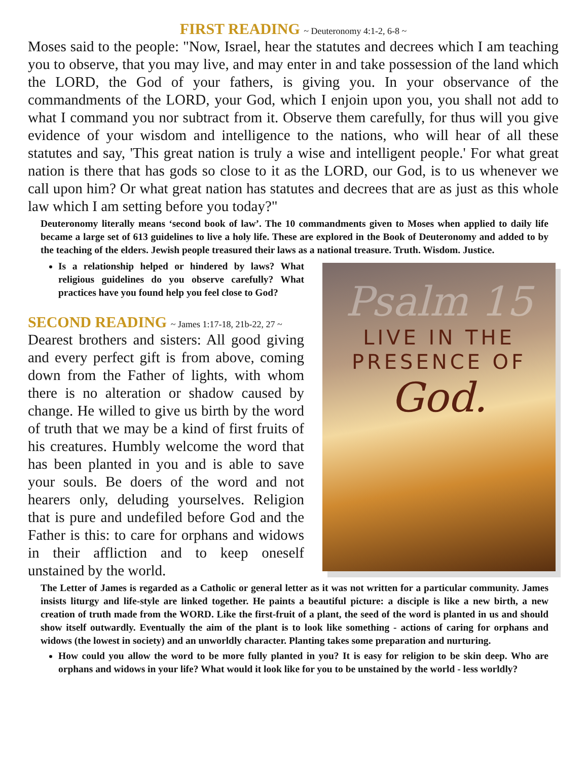FIRST READING ~ Deuteronomy 4:1-2, 6-8 ~
Moses said to the people: "Now, Israel, hear the statutes and decrees which I am teaching you to observe, that you may live, and may enter in and take possession of the land which the LORD, the God of your fathers, is giving you. In your observance of the commandments of the LORD, your God, which I enjoin upon you, you shall not add to what I command you nor subtract from it. Observe them carefully, for thus will you give evidence of your wisdom and intelligence to the nations, who will hear of all these statutes and say, 'This great nation is truly a wise and intelligent people.' For what great nation is there that has gods so close to it as the LORD, our God, is to us whenever we call upon him? Or what great nation has statutes and decrees that are as just as this whole law which I am setting before you today?"
Deuteronomy literally means ‘second book of law’. The 10 commandments given to Moses when applied to daily life became a large set of 613 guidelines to live a holy life. These are explored in the Book of Deuteronomy and added to by the teaching of the elders. Jewish people treasured their laws as a national treasure. Truth. Wisdom. Justice.
Is a relationship helped or hindered by laws? What religious guidelines do you observe carefully? What practices have you found help you feel close to God?
SECOND READING ~ James 1:17-18, 21b-22, 27 ~
Dearest brothers and sisters: All good giving and every perfect gift is from above, coming down from the Father of lights, with whom there is no alteration or shadow caused by change. He willed to give us birth by the word of truth that we may be a kind of first fruits of his creatures. Humbly welcome the word that has been planted in you and is able to save your souls. Be doers of the word and not hearers only, deluding yourselves. Religion that is pure and undefiled before God and the Father is this: to care for orphans and widows in their affliction and to keep oneself unstained by the world.
Psalm 15
LIVE IN THE
PRESENCE OF
God.
The Letter of James is regarded as a Catholic or general letter as it was not written for a particular community. James insists liturgy and life-style are linked together. He paints a beautiful picture: a disciple is like a new birth, a new creation of truth made from the WORD. Like the first-fruit of a plant, the seed of the word is planted in us and should show itself outwardly. Eventually the aim of the plant is to look like something - actions of caring for orphans and widows (the lowest in society) and an unworldly character. Planting takes some preparation and nurturing.
How could you allow the word to be more fully planted in you? It is easy for religion to be skin deep. Who are orphans and widows in your life? What would it look like for you to be unstained by the world - less worldly?